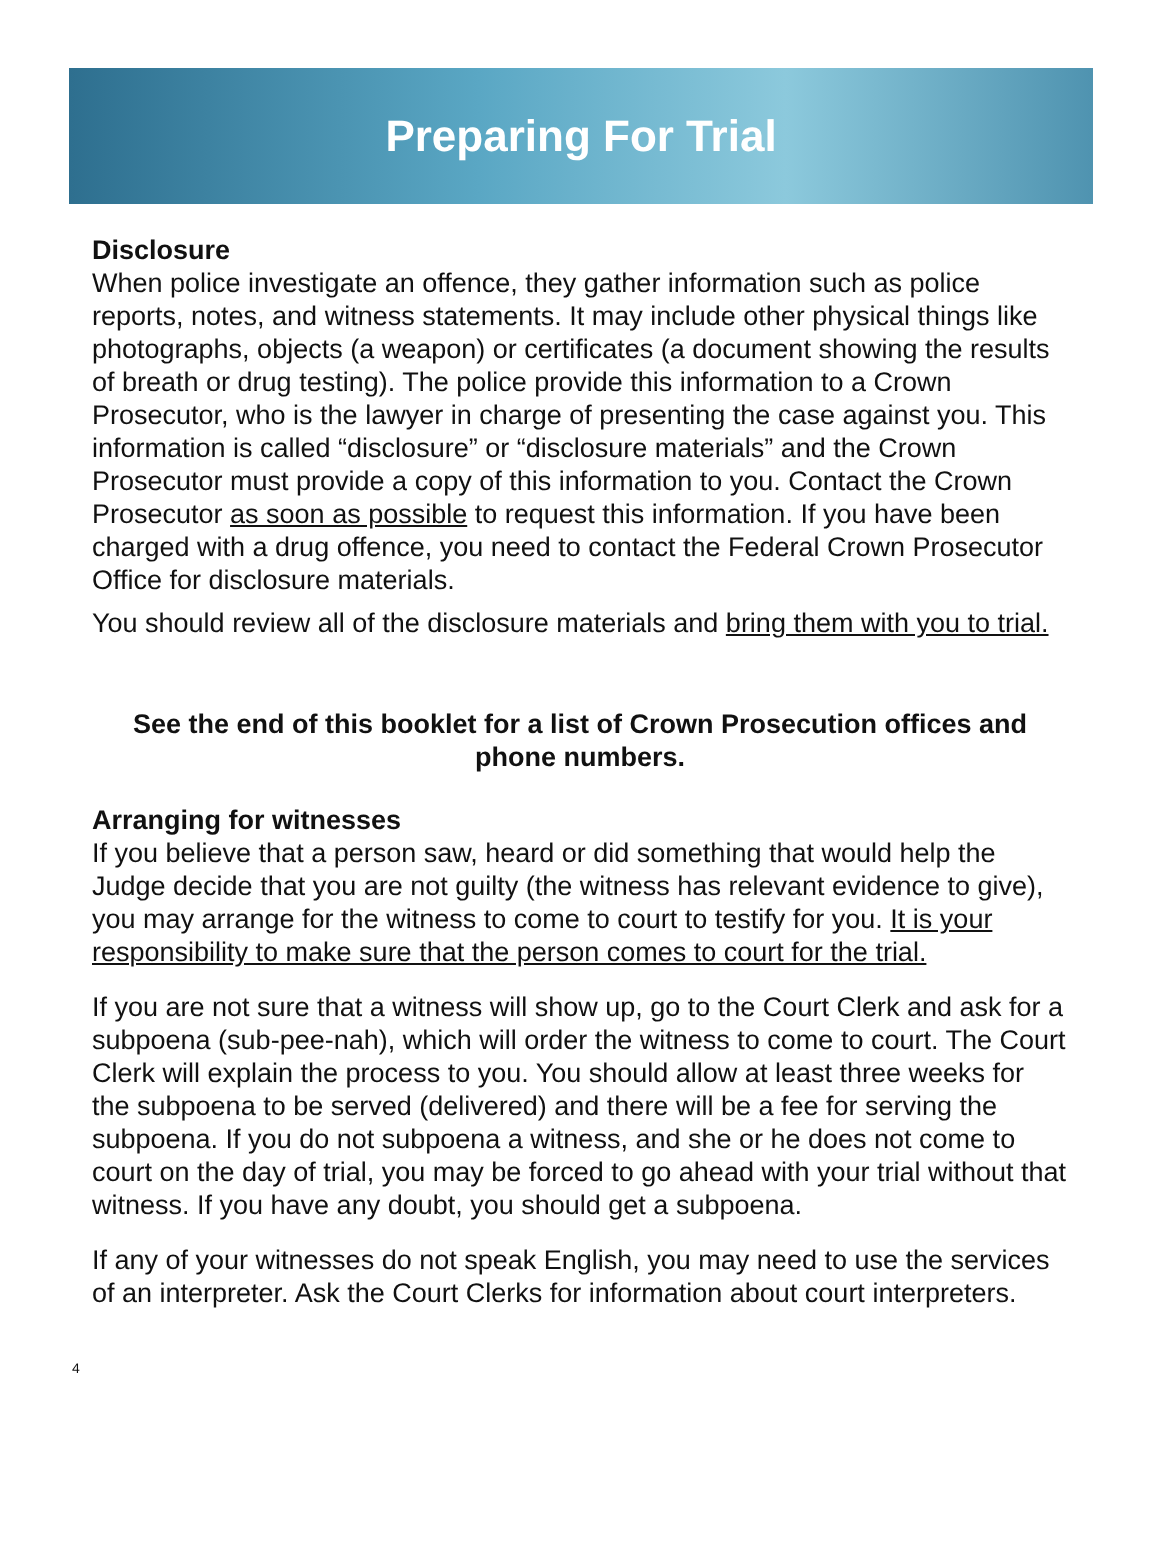Preparing For Trial
Disclosure
When police investigate an offence, they gather information such as police reports, notes, and witness statements. It may include other physical things like photographs, objects (a weapon) or certificates (a document showing the results of breath or drug testing). The police provide this information to a Crown Prosecutor, who is the lawyer in charge of presenting the case against you. This information is called “disclosure” or “disclosure materials” and the Crown Prosecutor must provide a copy of this information to you. Contact the Crown Prosecutor as soon as possible to request this information. If you have been charged with a drug offence, you need to contact the Federal Crown Prosecutor Office for disclosure materials.
You should review all of the disclosure materials and bring them with you to trial.
See the end of this booklet for a list of Crown Prosecution offices and phone numbers.
Arranging for witnesses
If you believe that a person saw, heard or did something that would help the Judge decide that you are not guilty (the witness has relevant evidence to give), you may arrange for the witness to come to court to testify for you. It is your responsibility to make sure that the person comes to court for the trial.
If you are not sure that a witness will show up, go to the Court Clerk and ask for a subpoena (sub-pee-nah), which will order the witness to come to court. The Court Clerk will explain the process to you. You should allow at least three weeks for the subpoena to be served (delivered) and there will be a fee for serving the subpoena. If you do not subpoena a witness, and she or he does not come to court on the day of trial, you may be forced to go ahead with your trial without that witness. If you have any doubt, you should get a subpoena.
If any of your witnesses do not speak English, you may need to use the services of an interpreter. Ask the Court Clerks for information about court interpreters.
4